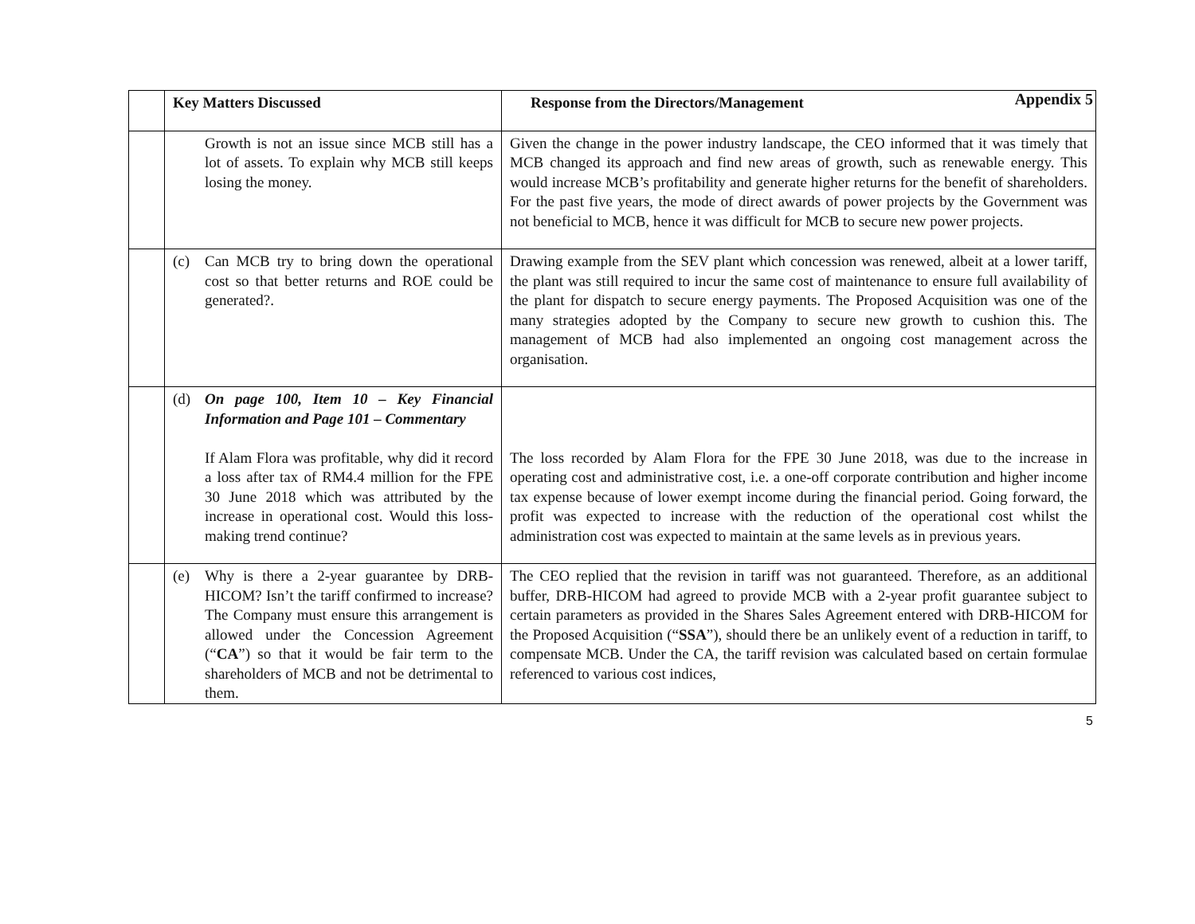Appendix 5
| | Key Matters Discussed | Response from the Directors/Management |
| --- | --- | --- |
| | Growth is not an issue since MCB still has a lot of assets. To explain why MCB still keeps losing the money. | Given the change in the power industry landscape, the CEO informed that it was timely that MCB changed its approach and find new areas of growth, such as renewable energy. This would increase MCB’s profitability and generate higher returns for the benefit of shareholders. For the past five years, the mode of direct awards of power projects by the Government was not beneficial to MCB, hence it was difficult for MCB to secure new power projects. |
| | (c) Can MCB try to bring down the operational cost so that better returns and ROE could be generated?. | Drawing example from the SEV plant which concession was renewed, albeit at a lower tariff, the plant was still required to incur the same cost of maintenance to ensure full availability of the plant for dispatch to secure energy payments. The Proposed Acquisition was one of the many strategies adopted by the Company to secure new growth to cushion this. The management of MCB had also implemented an ongoing cost management across the organisation. |
| | (d) On page 100, Item 10 – Key Financial Information and Page 101 – Commentary If Alam Flora was profitable, why did it record a loss after tax of RM4.4 million for the FPE 30 June 2018 which was attributed by the increase in operational cost. Would this loss-making trend continue? | The loss recorded by Alam Flora for the FPE 30 June 2018, was due to the increase in operating cost and administrative cost, i.e. a one-off corporate contribution and higher income tax expense because of lower exempt income during the financial period. Going forward, the profit was expected to increase with the reduction of the operational cost whilst the administration cost was expected to maintain at the same levels as in previous years. |
| | (e) Why is there a 2-year guarantee by DRB-HICOM? Isn’t the tariff confirmed to increase? The Company must ensure this arrangement is allowed under the Concession Agreement (“ CA ”) so that it would be fair term to the shareholders of MCB and not be detrimental to them. | The CEO replied that the revision in tariff was not guaranteed. Therefore, as an additional buffer, DRB-HICOM had agreed to provide MCB with a 2-year profit guarantee subject to certain parameters as provided in the Shares Sales Agreement entered with DRB-HICOM for the Proposed Acquisition (“ SSA ”), should there be an unlikely event of a reduction in tariff, to compensate MCB. Under the CA, the tariff revision was calculated based on certain formulae referenced to various cost indices, |
5